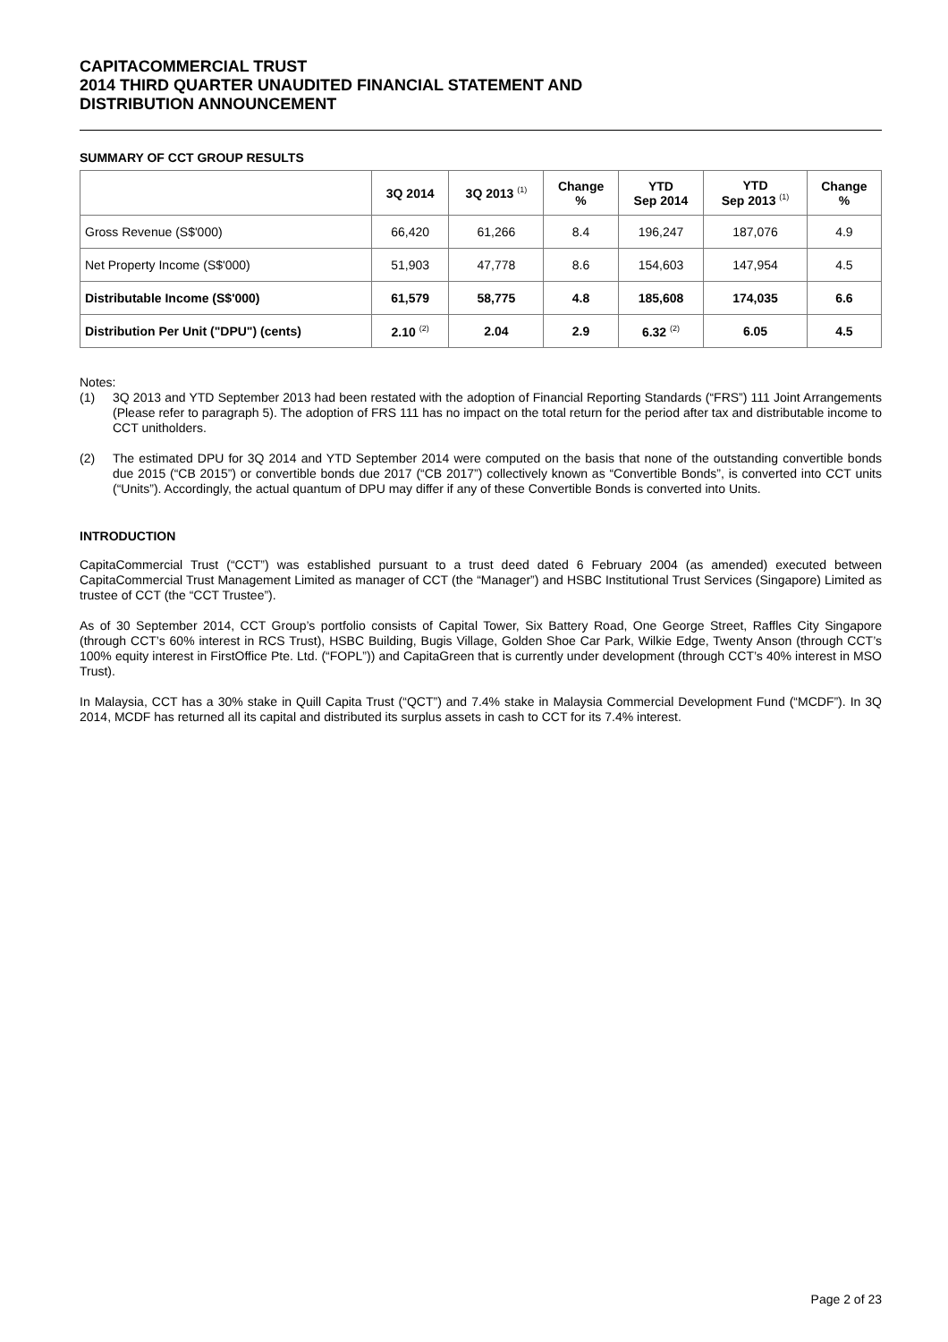CAPITACOMMERCIAL TRUST
2014 THIRD QUARTER UNAUDITED FINANCIAL STATEMENT AND
DISTRIBUTION ANNOUNCEMENT
SUMMARY OF CCT GROUP RESULTS
| | 3Q 2014 | 3Q 2013 <sup>(1)</sup> | Change % | YTD Sep 2014 | YTD Sep 2013 <sup>(1)</sup> | Change % |
| --- | --- | --- | --- | --- | --- | --- |
| Gross Revenue (S$'000) | 66,420 | 61,266 | 8.4 | 196,247 | 187,076 | 4.9 |
| Net Property Income (S$'000) | 51,903 | 47,778 | 8.6 | 154,603 | 147,954 | 4.5 |
| Distributable Income (S$'000) | 61,579 | 58,775 | 4.8 | 185,608 | 174,035 | 6.6 |
| Distribution Per Unit ("DPU") (cents) | 2.10 <sup>(2)</sup> | 2.04 | 2.9 | 6.32 <sup>(2)</sup> | 6.05 | 4.5 |
Notes:
(1) 3Q 2013 and YTD September 2013 had been restated with the adoption of Financial Reporting Standards (“FRS”) 111 Joint Arrangements (Please refer to paragraph 5). The adoption of FRS 111 has no impact on the total return for the period after tax and distributable income to CCT unitholders.
(2) The estimated DPU for 3Q 2014 and YTD September 2014 were computed on the basis that none of the outstanding convertible bonds due 2015 (“CB 2015”) or convertible bonds due 2017 (“CB 2017”) collectively known as “Convertible Bonds”, is converted into CCT units (“Units”). Accordingly, the actual quantum of DPU may differ if any of these Convertible Bonds is converted into Units.
INTRODUCTION
CapitaCommercial Trust (“CCT”) was established pursuant to a trust deed dated 6 February 2004 (as amended) executed between CapitaCommercial Trust Management Limited as manager of CCT (the “Manager”) and HSBC Institutional Trust Services (Singapore) Limited as trustee of CCT (the “CCT Trustee”).
As of 30 September 2014, CCT Group’s portfolio consists of Capital Tower, Six Battery Road, One George Street, Raffles City Singapore (through CCT’s 60% interest in RCS Trust), HSBC Building, Bugis Village, Golden Shoe Car Park, Wilkie Edge, Twenty Anson (through CCT’s 100% equity interest in FirstOffice Pte. Ltd. (“FOPL”)) and CapitaGreen that is currently under development (through CCT’s 40% interest in MSO Trust).
In Malaysia, CCT has a 30% stake in Quill Capita Trust (“QCT”) and 7.4% stake in Malaysia Commercial Development Fund (“MCDF”). In 3Q 2014, MCDF has returned all its capital and distributed its surplus assets in cash to CCT for its 7.4% interest.
Page 2 of 23